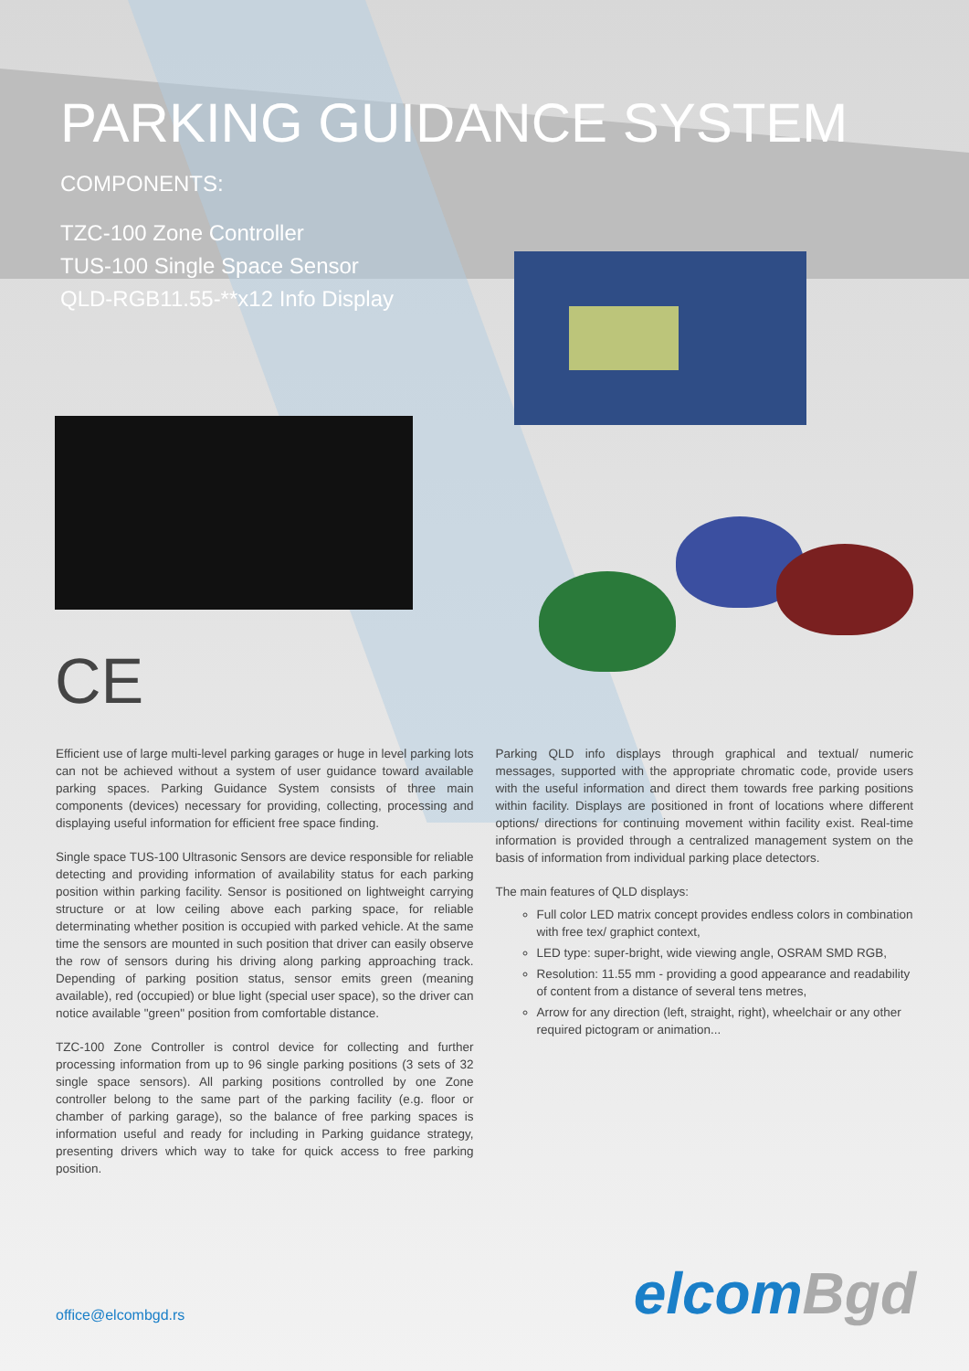PARKING GUIDANCE SYSTEM
COMPONENTS:
TZC-100 Zone Controller
TUS-100 Single Space Sensor
QLD-RGB11.55-**x12 Info Display
CE
Efficient use of large multi-level parking garages or huge in level parking lots can not be achieved without a system of user guidance toward available parking spaces. Parking Guidance System consists of three main components (devices) necessary for providing, collecting, processing and displaying useful information for efficient free space finding.
Single space TUS-100 Ultrasonic Sensors are device responsible for reliable detecting and providing information of availability status for each parking position within parking facility. Sensor is positioned on lightweight carrying structure or at low ceiling above each parking space, for reliable determinating whether position is occupied with parked vehicle. At the same time the sensors are mounted in such position that driver can easily observe the row of sensors during his driving along parking approaching track. Depending of parking position status, sensor emits green (meaning available), red (occupied) or blue light (special user space), so the driver can notice available "green" position from comfortable distance.
TZC-100 Zone Controller is control device for collecting and further processing information from up to 96 single parking positions (3 sets of 32 single space sensors). All parking positions controlled by one Zone controller belong to the same part of the parking facility (e.g. floor or chamber of parking garage), so the balance of free parking spaces is information useful and ready for including in Parking guidance strategy, presenting drivers which way to take for quick access to free parking position.
Parking QLD info displays through graphical and textual/ numeric messages, supported with the appropriate chromatic code, provide users with the useful information and direct them towards free parking positions within facility. Displays are positioned in front of locations where different options/ directions for continuing movement within facility exist. Real-time information is provided through a centralized management system on the basis of information from individual parking place detectors.
The main features of QLD displays:
Full color LED matrix concept provides endless colors in combination with free tex/ graphict context,
LED type: super-bright, wide viewing angle, OSRAM SMD RGB,
Resolution: 11.55 mm - providing a good appearance and readability of content from a distance of several tens metres,
Arrow for any direction (left, straight, right), wheelchair or any other required pictogram or animation...
office@elcombgd.rs elcom Bgd